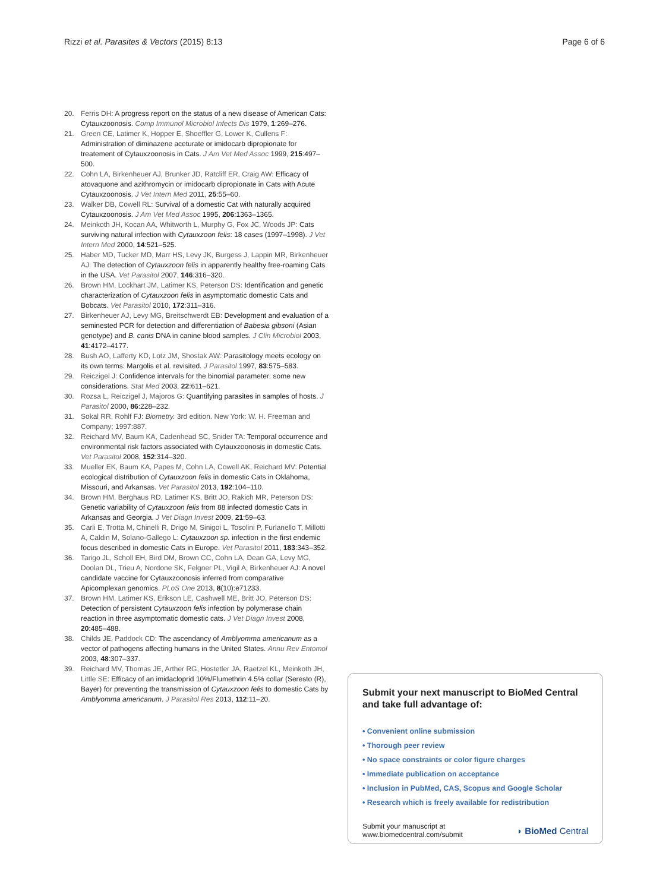Rizzi et al. Parasites & Vectors (2015) 8:13 Page 6 of 6
20. Ferris DH: A progress report on the status of a new disease of American Cats: Cytauxzoonosis. Comp Immunol Microbiol Infects Dis 1979, 1:269–276.
21. Green CE, Latimer K, Hopper E, Shoeffler G, Lower K, Cullens F: Administration of diminazene aceturate or imidocarb dipropionate for treatement of Cytauxzoonosis in Cats. J Am Vet Med Assoc 1999, 215:497–500.
22. Cohn LA, Birkenheuer AJ, Brunker JD, Ratcliff ER, Craig AW: Efficacy of atovaquone and azithromycin or imidocarb dipropionate in Cats with Acute Cytauxzoonosis. J Vet Intern Med 2011, 25:55–60.
23. Walker DB, Cowell RL: Survival of a domestic Cat with naturally acquired Cytauxzoonosis. J Am Vet Med Assoc 1995, 206:1363–1365.
24. Meinkoth JH, Kocan AA, Whitworth L, Murphy G, Fox JC, Woods JP: Cats surviving natural infection with Cytauxzoon felis: 18 cases (1997–1998). J Vet Intern Med 2000, 14:521–525.
25. Haber MD, Tucker MD, Marr HS, Levy JK, Burgess J, Lappin MR, Birkenheuer AJ: The detection of Cytauxzoon felis in apparently healthy free-roaming Cats in the USA. Vet Parasitol 2007, 146:316–320.
26. Brown HM, Lockhart JM, Latimer KS, Peterson DS: Identification and genetic characterization of Cytauxzoon felis in asymptomatic domestic Cats and Bobcats. Vet Parasitol 2010, 172:311–316.
27. Birkenheuer AJ, Levy MG, Breitschwerdt EB: Development and evaluation of a seminested PCR for detection and differentiation of Babesia gibsoni (Asian genotype) and B. canis DNA in canine blood samples. J Clin Microbiol 2003, 41:4172–4177.
28. Bush AO, Lafferty KD, Lotz JM, Shostak AW: Parasitology meets ecology on its own terms: Margolis et al. revisited. J Parasitol 1997, 83:575–583.
29. Reiczigel J: Confidence intervals for the binomial parameter: some new considerations. Stat Med 2003, 22:611–621.
30. Rozsa L, Reiczigel J, Majoros G: Quantifying parasites in samples of hosts. J Parasitol 2000, 86:228–232.
31. Sokal RR, Rohlf FJ: Biometry. 3rd edition. New York: W. H. Freeman and Company; 1997:887.
32. Reichard MV, Baum KA, Cadenhead SC, Snider TA: Temporal occurrence and environmental risk factors associated with Cytauxzoonosis in domestic Cats. Vet Parasitol 2008, 152:314–320.
33. Mueller EK, Baum KA, Papes M, Cohn LA, Cowell AK, Reichard MV: Potential ecological distribution of Cytauxzoon felis in domestic Cats in Oklahoma, Missouri, and Arkansas. Vet Parasitol 2013, 192:104–110.
34. Brown HM, Berghaus RD, Latimer KS, Britt JO, Rakich MR, Peterson DS: Genetic variability of Cytauxzoon felis from 88 infected domestic Cats in Arkansas and Georgia. J Vet Diagn Invest 2009, 21:59–63.
35. Carli E, Trotta M, Chinelli R, Drigo M, Sinigoi L, Tosolini P, Furlanello T, Millotti A, Caldin M, Solano-Gallego L: Cytauxzoon sp. infection in the first endemic focus described in domestic Cats in Europe. Vet Parasitol 2011, 183:343–352.
36. Tarigo JL, Scholl EH, Bird DM, Brown CC, Cohn LA, Dean GA, Levy MG, Doolan DL, Trieu A, Nordone SK, Felgner PL, Vigil A, Birkenheuer AJ: A novel candidate vaccine for Cytauxzoonosis inferred from comparative Apicomplexan genomics. PLoS One 2013, 8(10):e71233.
37. Brown HM, Latimer KS, Erikson LE, Cashwell ME, Britt JO, Peterson DS: Detection of persistent Cytauxzoon felis infection by polymerase chain reaction in three asymptomatic domestic cats. J Vet Diagn Invest 2008, 20:485–488.
38. Childs JE, Paddock CD: The ascendancy of Amblyomma americanum as a vector of pathogens affecting humans in the United States. Annu Rev Entomol 2003, 48:307–337.
39. Reichard MV, Thomas JE, Arther RG, Hostetler JA, Raetzel KL, Meinkoth JH, Little SE: Efficacy of an imidacloprid 10%/Flumethrin 4.5% collar (Seresto (R), Bayer) for preventing the transmission of Cytauxzoon felis to domestic Cats by Amblyomma americanum. J Parasitol Res 2013, 112:11–20.
Submit your next manuscript to BioMed Central and take full advantage of:
• Convenient online submission
• Thorough peer review
• No space constraints or color figure charges
• Immediate publication on acceptance
• Inclusion in PubMed, CAS, Scopus and Google Scholar
• Research which is freely available for redistribution
Submit your manuscript at
www.biomedcentral.com/submit ◗ BioMed Central